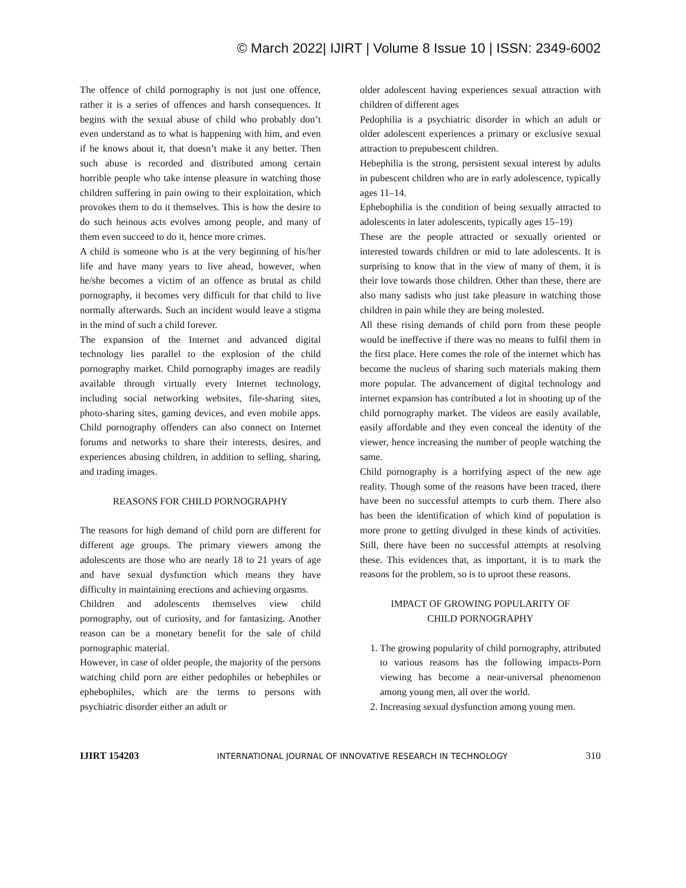© March 2022| IJIRT | Volume 8 Issue 10 | ISSN: 2349-6002
The offence of child pornography is not just one offence, rather it is a series of offences and harsh consequences. It begins with the sexual abuse of child who probably don’t even understand as to what is happening with him, and even if he knows about it, that doesn’t make it any better. Then such abuse is recorded and distributed among certain horrible people who take intense pleasure in watching those children suffering in pain owing to their exploitation, which provokes them to do it themselves. This is how the desire to do such heinous acts evolves among people, and many of them even succeed to do it, hence more crimes.
A child is someone who is at the very beginning of his/her life and have many years to live ahead, however, when he/she becomes a victim of an offence as brutal as child pornography, it becomes very difficult for that child to live normally afterwards. Such an incident would leave a stigma in the mind of such a child forever.
The expansion of the Internet and advanced digital technology lies parallel to the explosion of the child pornography market. Child pornography images are readily available through virtually every Internet technology, including social networking websites, file-sharing sites, photo-sharing sites, gaming devices, and even mobile apps. Child pornography offenders can also connect on Internet forums and networks to share their interests, desires, and experiences abusing children, in addition to selling, sharing, and trading images.
REASONS FOR CHILD PORNOGRAPHY
The reasons for high demand of child porn are different for different age groups. The primary viewers among the adolescents are those who are nearly 18 to 21 years of age and have sexual dysfunction which means they have difficulty in maintaining erections and achieving orgasms.
Children and adolescents themselves view child pornography, out of curiosity, and for fantasizing. Another reason can be a monetary benefit for the sale of child pornographic material.
However, in case of older people, the majority of the persons watching child porn are either pedophiles or hebephiles or ephebophiles, which are the terms to persons with psychiatric disorder either an adult or
older adolescent having experiences sexual attraction with children of different ages
Pedophilia is a psychiatric disorder in which an adult or older adolescent experiences a primary or exclusive sexual attraction to prepubescent children.
Hebephilia is the strong, persistent sexual interest by adults in pubescent children who are in early adolescence, typically ages 11–14.
Ephebophilia is the condition of being sexually attracted to adolescents in later adolescents, typically ages 15–19)
These are the people attracted or sexually oriented or interested towards children or mid to late adolescents. It is surprising to know that in the view of many of them, it is their love towards those children. Other than these, there are also many sadists who just take pleasure in watching those children in pain while they are being molested.
All these rising demands of child porn from these people would be ineffective if there was no means to fulfil them in the first place. Here comes the role of the internet which has become the nucleus of sharing such materials making them more popular. The advancement of digital technology and internet expansion has contributed a lot in shooting up of the child pornography market. The videos are easily available, easily affordable and they even conceal the identity of the viewer, hence increasing the number of people watching the same.
Child pornography is a horrifying aspect of the new age reality. Though some of the reasons have been traced, there have been no successful attempts to curb them. There also has been the identification of which kind of population is more prone to getting divulged in these kinds of activities. Still, there have been no successful attempts at resolving these. This evidences that, as important, it is to mark the reasons for the problem, so is to uproot these reasons.
IMPACT OF GROWING POPULARITY OF
CHILD PORNOGRAPHY
1. The growing popularity of child pornography, attributed to various reasons has the following impacts-Porn viewing has become a near-universal phenomenon among young men, all over the world.
2. Increasing sexual dysfunction among young men.
IJIRT 154203 INTERNATIONAL JOURNAL OF INNOVATIVE RESEARCH IN TECHNOLOGY 310